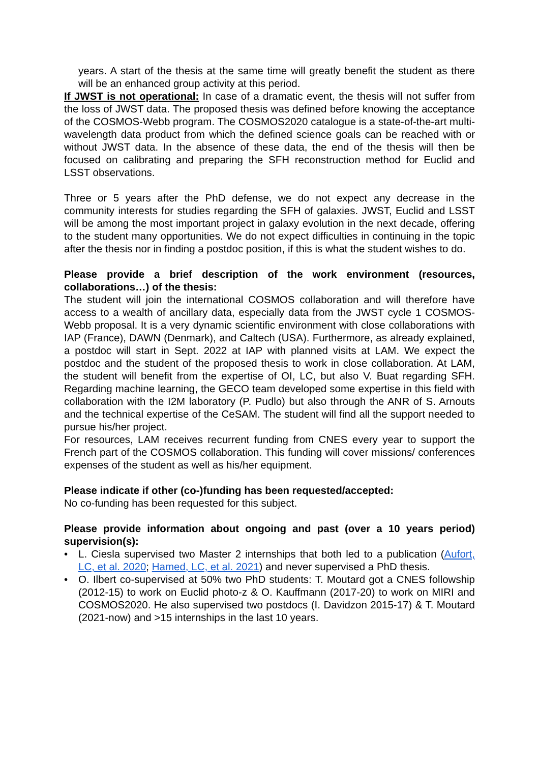years. A start of the thesis at the same time will greatly benefit the student as there will be an enhanced group activity at this period.
If JWST is not operational: In case of a dramatic event, the thesis will not suffer from the loss of JWST data. The proposed thesis was defined before knowing the acceptance of the COSMOS-Webb program. The COSMOS2020 catalogue is a state-of-the-art multi-wavelength data product from which the defined science goals can be reached with or without JWST data. In the absence of these data, the end of the thesis will then be focused on calibrating and preparing the SFH reconstruction method for Euclid and LSST observations.
Three or 5 years after the PhD defense, we do not expect any decrease in the community interests for studies regarding the SFH of galaxies. JWST, Euclid and LSST will be among the most important project in galaxy evolution in the next decade, offering to the student many opportunities. We do not expect difficulties in continuing in the topic after the thesis nor in finding a postdoc position, if this is what the student wishes to do.
Please provide a brief description of the work environment (resources, collaborations…) of the thesis:
The student will join the international COSMOS collaboration and will therefore have access to a wealth of ancillary data, especially data from the JWST cycle 1 COSMOS-Webb proposal. It is a very dynamic scientific environment with close collaborations with IAP (France), DAWN (Denmark), and Caltech (USA). Furthermore, as already explained, a postdoc will start in Sept. 2022 at IAP with planned visits at LAM. We expect the postdoc and the student of the proposed thesis to work in close collaboration. At LAM, the student will benefit from the expertise of OI, LC, but also V. Buat regarding SFH. Regarding machine learning, the GECO team developed some expertise in this field with collaboration with the I2M laboratory (P. Pudlo) but also through the ANR of S. Arnouts and the technical expertise of the CeSAM. The student will find all the support needed to pursue his/her project.
For resources, LAM receives recurrent funding from CNES every year to support the French part of the COSMOS collaboration. This funding will cover missions/ conferences expenses of the student as well as his/her equipment.
Please indicate if other (co-)funding has been requested/accepted:
No co-funding has been requested for this subject.
Please provide information about ongoing and past (over a 10 years period) supervision(s):
• L. Ciesla supervised two Master 2 internships that both led to a publication (Aufort, LC, et al. 2020; Hamed, LC, et al. 2021) and never supervised a PhD thesis.
• O. Ilbert co-supervised at 50% two PhD students: T. Moutard got a CNES followship (2012-15) to work on Euclid photo-z & O. Kauffmann (2017-20) to work on MIRI and COSMOS2020. He also supervised two postdocs (I. Davidzon 2015-17) & T. Moutard (2021-now) and >15 internships in the last 10 years.